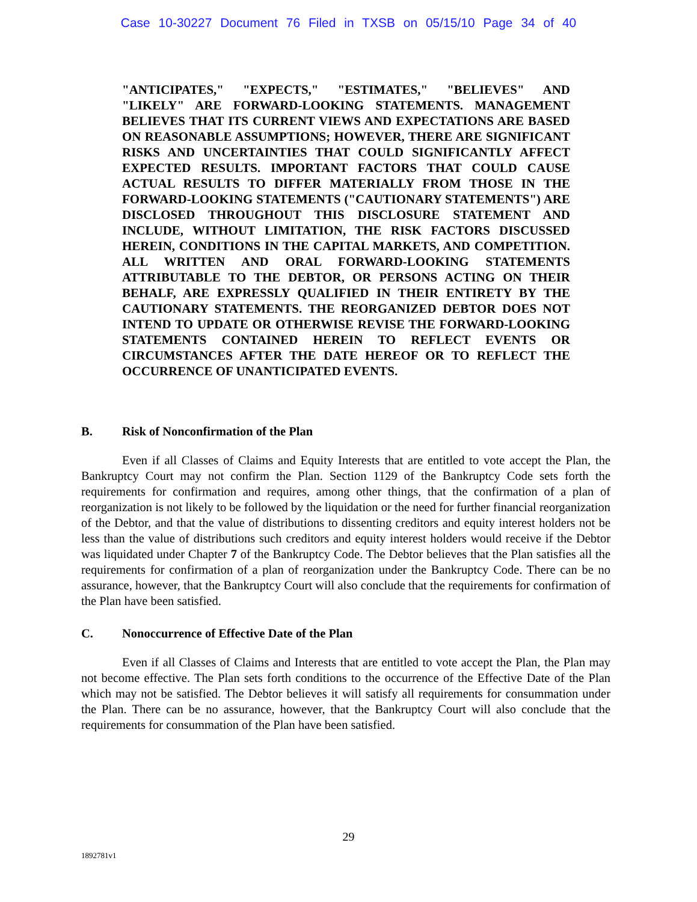Case 10-30227 Document 76 Filed in TXSB on 05/15/10 Page 34 of 40
"ANTICIPATES," "EXPECTS," "ESTIMATES," "BELIEVES" AND "LIKELY" ARE FORWARD-LOOKING STATEMENTS. MANAGEMENT BELIEVES THAT ITS CURRENT VIEWS AND EXPECTATIONS ARE BASED ON REASONABLE ASSUMPTIONS; HOWEVER, THERE ARE SIGNIFICANT RISKS AND UNCERTAINTIES THAT COULD SIGNIFICANTLY AFFECT EXPECTED RESULTS. IMPORTANT FACTORS THAT COULD CAUSE ACTUAL RESULTS TO DIFFER MATERIALLY FROM THOSE IN THE FORWARD-LOOKING STATEMENTS ("CAUTIONARY STATEMENTS") ARE DISCLOSED THROUGHOUT THIS DISCLOSURE STATEMENT AND INCLUDE, WITHOUT LIMITATION, THE RISK FACTORS DISCUSSED HEREIN, CONDITIONS IN THE CAPITAL MARKETS, AND COMPETITION. ALL WRITTEN AND ORAL FORWARD-LOOKING STATEMENTS ATTRIBUTABLE TO THE DEBTOR, OR PERSONS ACTING ON THEIR BEHALF, ARE EXPRESSLY QUALIFIED IN THEIR ENTIRETY BY THE CAUTIONARY STATEMENTS. THE REORGANIZED DEBTOR DOES NOT INTEND TO UPDATE OR OTHERWISE REVISE THE FORWARD-LOOKING STATEMENTS CONTAINED HEREIN TO REFLECT EVENTS OR CIRCUMSTANCES AFTER THE DATE HEREOF OR TO REFLECT THE OCCURRENCE OF UNANTICIPATED EVENTS.
B. Risk of Nonconfirmation of the Plan
Even if all Classes of Claims and Equity Interests that are entitled to vote accept the Plan, the Bankruptcy Court may not confirm the Plan. Section 1129 of the Bankruptcy Code sets forth the requirements for confirmation and requires, among other things, that the confirmation of a plan of reorganization is not likely to be followed by the liquidation or the need for further financial reorganization of the Debtor, and that the value of distributions to dissenting creditors and equity interest holders not be less than the value of distributions such creditors and equity interest holders would receive if the Debtor was liquidated under Chapter 7 of the Bankruptcy Code. The Debtor believes that the Plan satisfies all the requirements for confirmation of a plan of reorganization under the Bankruptcy Code. There can be no assurance, however, that the Bankruptcy Court will also conclude that the requirements for confirmation of the Plan have been satisfied.
C. Nonoccurrence of Effective Date of the Plan
Even if all Classes of Claims and Interests that are entitled to vote accept the Plan, the Plan may not become effective. The Plan sets forth conditions to the occurrence of the Effective Date of the Plan which may not be satisfied. The Debtor believes it will satisfy all requirements for consummation under the Plan. There can be no assurance, however, that the Bankruptcy Court will also conclude that the requirements for consummation of the Plan have been satisfied.
29
1892781v1